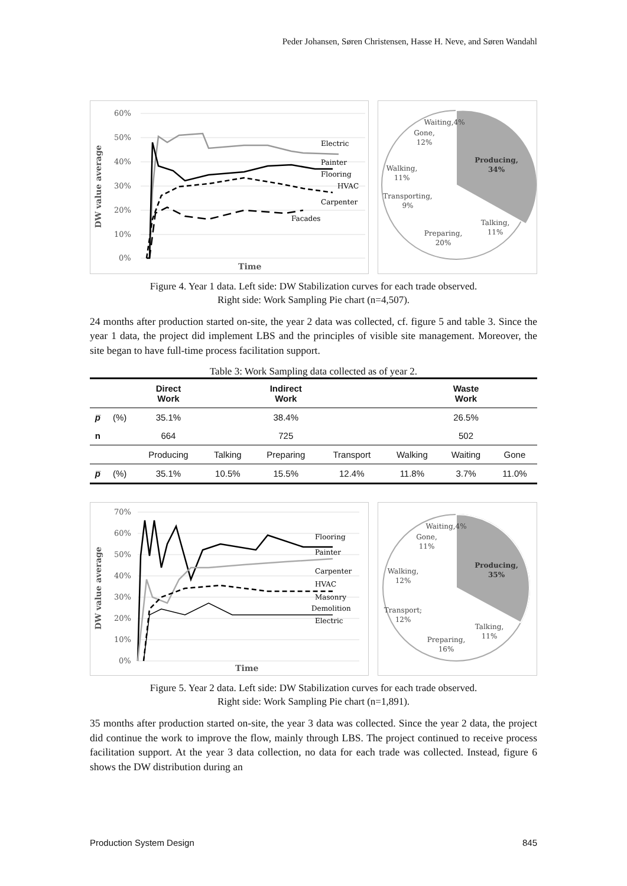Peder Johansen, Søren Christensen, Hasse H. Neve, and Søren Wandahl
60%
50%
40%
30%
20%
10%
0%
Electric
Painter
Flooring
HVAC
Carpenter
Facades
DW value average
Time
Producing,
34%
Talking,
11%
Preparing,
20%
Transporting,
9%
Walking,
11%
Gone,
12%
Waiting,4%
Figure 4. Year 1 data. Left side: DW Stabilization curves for each trade observed.
Right side: Work Sampling Pie chart (n=4,507).
24 months after production started on-site, the year 2 data was collected, cf. figure 5 and table 3. Since the year 1 data, the project did implement LBS and the principles of visible site management. Moreover, the site began to have full-time process facilitation support.
Table 3: Work Sampling data collected as of year 2.
| | | Direct Work | | Indirect Work | | | Waste Work | |
| --- | --- | --- | --- | --- | --- | --- | --- | --- |
| p̅ | (%) | 35.1% | | 38.4% | | | 26.5% | |
| n | | 664 | | 725 | | | 502 | |
| | | Producing | Talking | Preparing | Transport | Walking | Waiting | Gone |
| p̅ | (%) | 35.1% | 10.5% | 15.5% | 12.4% | 11.8% | 3.7% | 11.0% |
70%
60%
50%
40%
30%
20%
10%
0%
Flooring
Painter
Carpenter
HVAC
Masonry
Demolition
Electric
DW value average
Time
Producing,
35%
Talking,
11%
Preparing,
16%
Transport;
12%
Walking,
12%
Gone,
11%
Waiting,4%
Figure 5. Year 2 data. Left side: DW Stabilization curves for each trade observed.
Right side: Work Sampling Pie chart (n=1,891).
35 months after production started on-site, the year 3 data was collected. Since the year 2 data, the project did continue the work to improve the flow, mainly through LBS. The project continued to receive process facilitation support. At the year 3 data collection, no data for each trade was collected. Instead, figure 6 shows the DW distribution during an
Production System Design 845